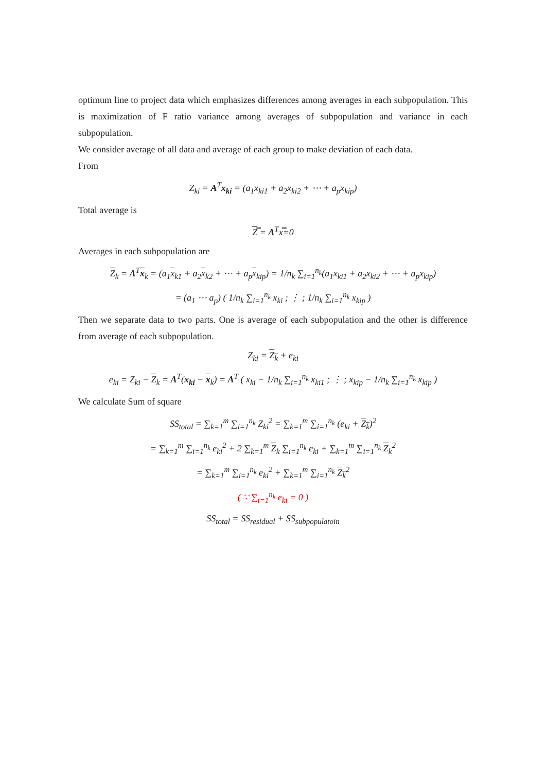optimum line to project data which emphasizes differences among averages in each subpopulation. This is maximization of F ratio variance among averages of subpopulation and variance in each subpopulation.
We consider average of all data and average of each group to make deviation of each data.
From
Z<sub>ki</sub> = A<sup>T</sup>x<sub>ki</sub> = (a<sub>1</sub>x<sub>ki1</sub> + a<sub>2</sub>x<sub>ki2</sub> + ⋯ + a<sub>p</sub>x<sub>kip</sub>)
Total average is
Z̿ = A<sup>T</sup>x̿=0
Averages in each subpopulation are
Z<sub>k</sub> = A<sup>T</sup>x<sub>k</sub> = (a<sub>1</sub>x<sub>k1</sub> + a<sub>2</sub>x<sub>k2</sub> + ⋯ + a<sub>p</sub>x<sub>kip</sub>) = 1/n<sub>k</sub> ∑<sub>i=1</sub><sup>n<sub>k</sub></sup>(a<sub>1</sub>x<sub>ki1</sub> + a<sub>2</sub>x<sub>ki2</sub> + ⋯ + a<sub>p</sub>x<sub>kip</sub>)
= (a<sub>1</sub> ⋯ a<sub>p</sub>) ( 1/n<sub>k</sub> ∑<sub>i=1</sub><sup>n<sub>k</sub></sup> x<sub>ki</sub> ; ⋮ ; 1/n<sub>k</sub> ∑<sub>i=1</sub><sup>n<sub>k</sub></sup> x<sub>kip</sub> )
Then we separate data to two parts. One is average of each subpopulation and the other is difference from average of each subpopulation.
Z<sub>ki</sub> = Z<sub>k</sub> + e<sub>ki</sub>
e<sub>ki</sub> = Z<sub>ki</sub> − Z<sub>k</sub> = A<sup>T</sup>(x<sub>ki</sub> − x<sub>k</sub>) = A<sup>T</sup> ( x<sub>ki</sub> − 1/n<sub>k</sub> ∑<sub>i=1</sub><sup>n<sub>k</sub></sup> x<sub>ki1</sub> ; ⋮ ; x<sub>kip</sub> − 1/n<sub>k</sub> ∑<sub>i=1</sub><sup>n<sub>k</sub></sup> x<sub>kip</sub> )
We calculate Sum of square
SS<sub>total</sub> = ∑<sub>k=1</sub><sup>m</sup> ∑<sub>i=1</sub><sup>n<sub>k</sub></sup> Z<sub>ki</sub><sup>2</sup> = ∑<sub>k=1</sub><sup>m</sup> ∑<sub>i=1</sub><sup>n<sub>k</sub></sup> (e<sub>ki</sub> + Z<sub>k</sub>)<sup>2</sup>
= ∑<sub>k=1</sub><sup>m</sup> ∑<sub>i=1</sub><sup>n<sub>k</sub></sup> e<sub>ki</sub><sup>2</sup> + 2 ∑<sub>k=1</sub><sup>m</sup> Z<sub>k</sub> ∑<sub>i=1</sub><sup>n<sub>k</sub></sup> e<sub>ki</sub> + ∑<sub>k=1</sub><sup>m</sup> ∑<sub>i=1</sub><sup>n<sub>k</sub></sup> Z<sub>k</sub><sup>2</sup>
= ∑<sub>k=1</sub><sup>m</sup> ∑<sub>i=1</sub><sup>n<sub>k</sub></sup> e<sub>ki</sub><sup>2</sup> + ∑<sub>k=1</sub><sup>m</sup> ∑<sub>i=1</sub><sup>n<sub>k</sub></sup> Z<sub>k</sub><sup>2</sup>
( ∵ ∑<sub>i=1</sub><sup>n<sub>k</sub></sup> e<sub>ki</sub> = 0 )
SS<sub>total</sub> = SS<sub>residual</sub> + SS<sub>subpopulatoin</sub>